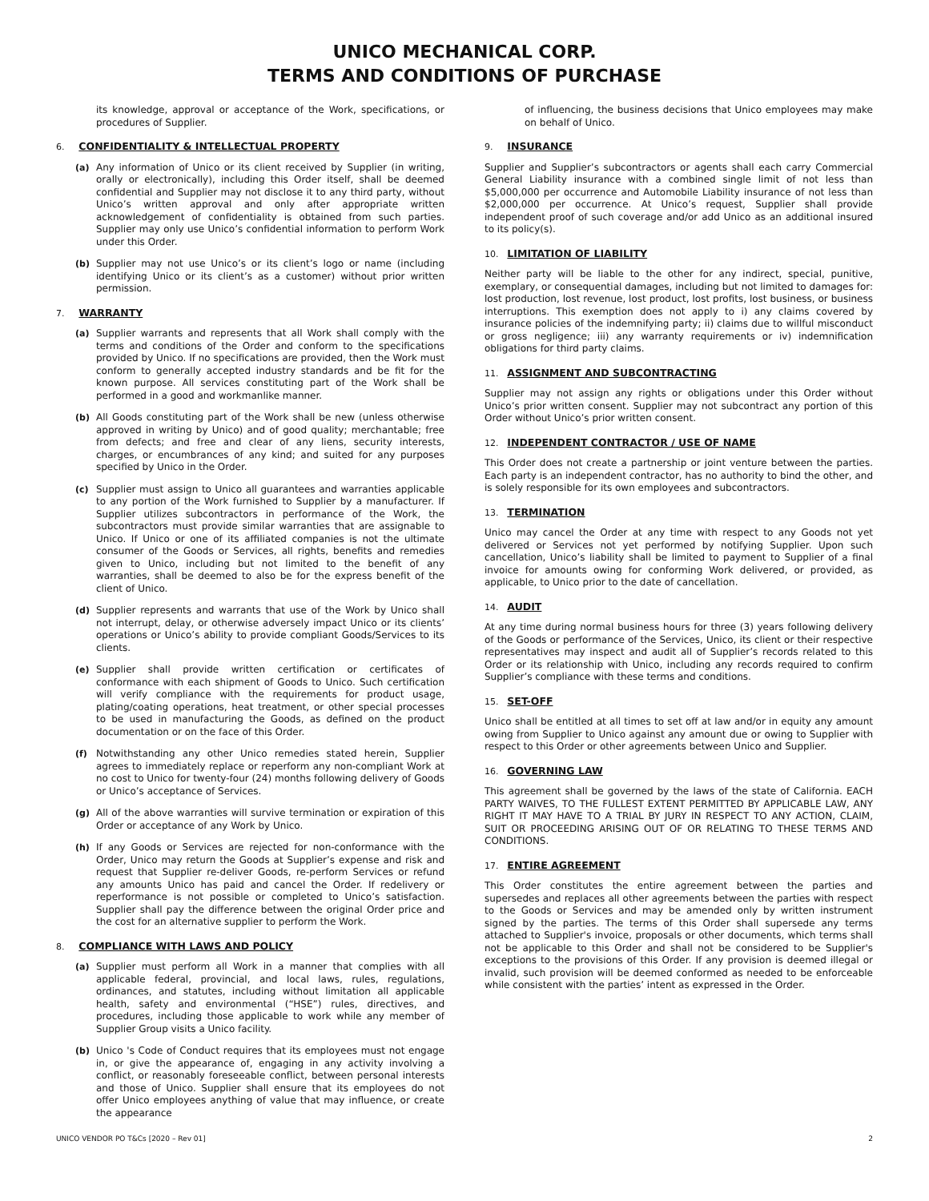UNICO MECHANICAL CORP.
TERMS AND CONDITIONS OF PURCHASE
its knowledge, approval or acceptance of the Work, specifications, or procedures of Supplier.
6. CONFIDENTIALITY & INTELLECTUAL PROPERTY
(a) Any information of Unico or its client received by Supplier (in writing, orally or electronically), including this Order itself, shall be deemed confidential and Supplier may not disclose it to any third party, without Unico’s written approval and only after appropriate written acknowledgement of confidentiality is obtained from such parties. Supplier may only use Unico’s confidential information to perform Work under this Order.
(b) Supplier may not use Unico’s or its client’s logo or name (including identifying Unico or its client’s as a customer) without prior written permission.
7. WARRANTY
(a) Supplier warrants and represents that all Work shall comply with the terms and conditions of the Order and conform to the specifications provided by Unico. If no specifications are provided, then the Work must conform to generally accepted industry standards and be fit for the known purpose. All services constituting part of the Work shall be performed in a good and workmanlike manner.
(b) All Goods constituting part of the Work shall be new (unless otherwise approved in writing by Unico) and of good quality; merchantable; free from defects; and free and clear of any liens, security interests, charges, or encumbrances of any kind; and suited for any purposes specified by Unico in the Order.
(c) Supplier must assign to Unico all guarantees and warranties applicable to any portion of the Work furnished to Supplier by a manufacturer. If Supplier utilizes subcontractors in performance of the Work, the subcontractors must provide similar warranties that are assignable to Unico. If Unico or one of its affiliated companies is not the ultimate consumer of the Goods or Services, all rights, benefits and remedies given to Unico, including but not limited to the benefit of any warranties, shall be deemed to also be for the express benefit of the client of Unico.
(d) Supplier represents and warrants that use of the Work by Unico shall not interrupt, delay, or otherwise adversely impact Unico or its clients’ operations or Unico’s ability to provide compliant Goods/Services to its clients.
(e) Supplier shall provide written certification or certificates of conformance with each shipment of Goods to Unico. Such certification will verify compliance with the requirements for product usage, plating/coating operations, heat treatment, or other special processes to be used in manufacturing the Goods, as defined on the product documentation or on the face of this Order.
(f) Notwithstanding any other Unico remedies stated herein, Supplier agrees to immediately replace or reperform any non-compliant Work at no cost to Unico for twenty-four (24) months following delivery of Goods or Unico’s acceptance of Services.
(g) All of the above warranties will survive termination or expiration of this Order or acceptance of any Work by Unico.
(h) If any Goods or Services are rejected for non-conformance with the Order, Unico may return the Goods at Supplier’s expense and risk and request that Supplier re-deliver Goods, re-perform Services or refund any amounts Unico has paid and cancel the Order. If redelivery or reperformance is not possible or completed to Unico’s satisfaction. Supplier shall pay the difference between the original Order price and the cost for an alternative supplier to perform the Work.
8. COMPLIANCE WITH LAWS AND POLICY
(a) Supplier must perform all Work in a manner that complies with all applicable federal, provincial, and local laws, rules, regulations, ordinances, and statutes, including without limitation all applicable health, safety and environmental (“HSE”) rules, directives, and procedures, including those applicable to work while any member of Supplier Group visits a Unico facility.
(b) Unico 's Code of Conduct requires that its employees must not engage in, or give the appearance of, engaging in any activity involving a conflict, or reasonably foreseeable conflict, between personal interests and those of Unico. Supplier shall ensure that its employees do not offer Unico employees anything of value that may influence, or create the appearance
of influencing, the business decisions that Unico employees may make on behalf of Unico.
9. INSURANCE
Supplier and Supplier’s subcontractors or agents shall each carry Commercial General Liability insurance with a combined single limit of not less than $5,000,000 per occurrence and Automobile Liability insurance of not less than $2,000,000 per occurrence. At Unico’s request, Supplier shall provide independent proof of such coverage and/or add Unico as an additional insured to its policy(s).
10. LIMITATION OF LIABILITY
Neither party will be liable to the other for any indirect, special, punitive, exemplary, or consequential damages, including but not limited to damages for: lost production, lost revenue, lost product, lost profits, lost business, or business interruptions. This exemption does not apply to i) any claims covered by insurance policies of the indemnifying party; ii) claims due to willful misconduct or gross negligence; iii) any warranty requirements or iv) indemnification obligations for third party claims.
11. ASSIGNMENT AND SUBCONTRACTING
Supplier may not assign any rights or obligations under this Order without Unico’s prior written consent. Supplier may not subcontract any portion of this Order without Unico’s prior written consent.
12. INDEPENDENT CONTRACTOR / USE OF NAME
This Order does not create a partnership or joint venture between the parties. Each party is an independent contractor, has no authority to bind the other, and is solely responsible for its own employees and subcontractors.
13. TERMINATION
Unico may cancel the Order at any time with respect to any Goods not yet delivered or Services not yet performed by notifying Supplier. Upon such cancellation, Unico’s liability shall be limited to payment to Supplier of a final invoice for amounts owing for conforming Work delivered, or provided, as applicable, to Unico prior to the date of cancellation.
14. AUDIT
At any time during normal business hours for three (3) years following delivery of the Goods or performance of the Services, Unico, its client or their respective representatives may inspect and audit all of Supplier’s records related to this Order or its relationship with Unico, including any records required to confirm Supplier’s compliance with these terms and conditions.
15. SET-OFF
Unico shall be entitled at all times to set off at law and/or in equity any amount owing from Supplier to Unico against any amount due or owing to Supplier with respect to this Order or other agreements between Unico and Supplier.
16. GOVERNING LAW
This agreement shall be governed by the laws of the state of California. EACH PARTY WAIVES, TO THE FULLEST EXTENT PERMITTED BY APPLICABLE LAW, ANY RIGHT IT MAY HAVE TO A TRIAL BY JURY IN RESPECT TO ANY ACTION, CLAIM, SUIT OR PROCEEDING ARISING OUT OF OR RELATING TO THESE TERMS AND CONDITIONS.
17. ENTIRE AGREEMENT
This Order constitutes the entire agreement between the parties and supersedes and replaces all other agreements between the parties with respect to the Goods or Services and may be amended only by written instrument signed by the parties. The terms of this Order shall supersede any terms attached to Supplier's invoice, proposals or other documents, which terms shall not be applicable to this Order and shall not be considered to be Supplier's exceptions to the provisions of this Order. If any provision is deemed illegal or invalid, such provision will be deemed conformed as needed to be enforceable while consistent with the parties’ intent as expressed in the Order.
UNICO VENDOR PO T&Cs [2020 – Rev 01] 2